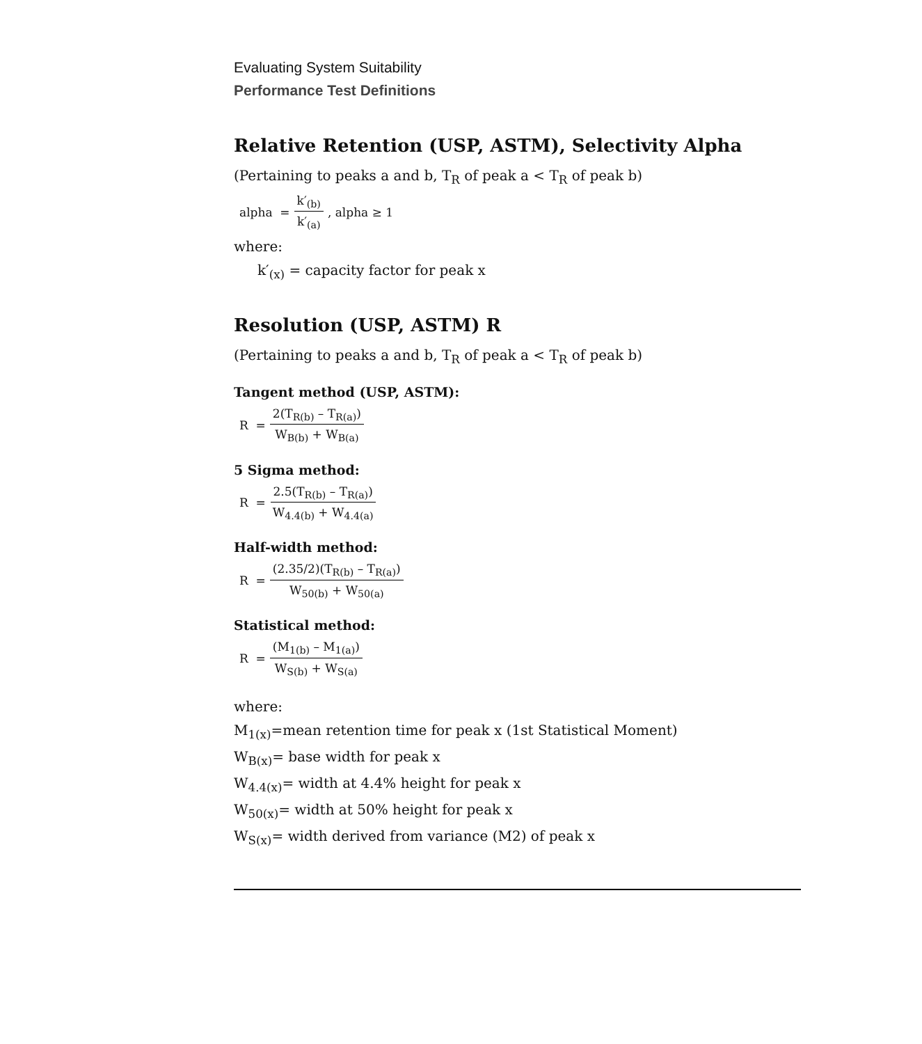Evaluating System Suitability
Performance Test Definitions
Relative Retention (USP, ASTM), Selectivity Alpha
(Pertaining to peaks a and b, T<sub>R</sub> of peak a < T<sub>R</sub> of peak b)
alpha = k′<sub>(b)</sub> k′<sub>(a)</sub>, alpha ≥ 1
where:
k′<sub>(x)</sub> = capacity factor for peak x
Resolution (USP, ASTM) R
(Pertaining to peaks a and b, T<sub>R</sub> of peak a < T<sub>R</sub> of peak b)
Tangent method (USP, ASTM):
R = 2(T<sub>R(b)</sub> – T<sub>R(a)</sub>) W<sub>B(b)</sub> + W<sub>B(a)</sub>
5 Sigma method:
R = 2.5(T<sub>R(b)</sub> – T<sub>R(a)</sub>) W<sub>4.4(b)</sub> + W<sub>4.4(a)</sub>
Half-width method:
R = (2.35/2)(T<sub>R(b)</sub> – T<sub>R(a)</sub>) W<sub>50(b)</sub> + W<sub>50(a)</sub>
Statistical method:
R = (M<sub>1(b)</sub> – M<sub>1(a)</sub>) W<sub>S(b)</sub> + W<sub>S(a)</sub>
where:
M<sub>1(x)</sub>=mean retention time for peak x (1st Statistical Moment)
W<sub>B(x)</sub>= base width for peak x
W<sub>4.4(x)</sub>= width at 4.4% height for peak x
W<sub>50(x)</sub>= width at 50% height for peak x
W<sub>S(x)</sub>= width derived from variance (M2) of peak x